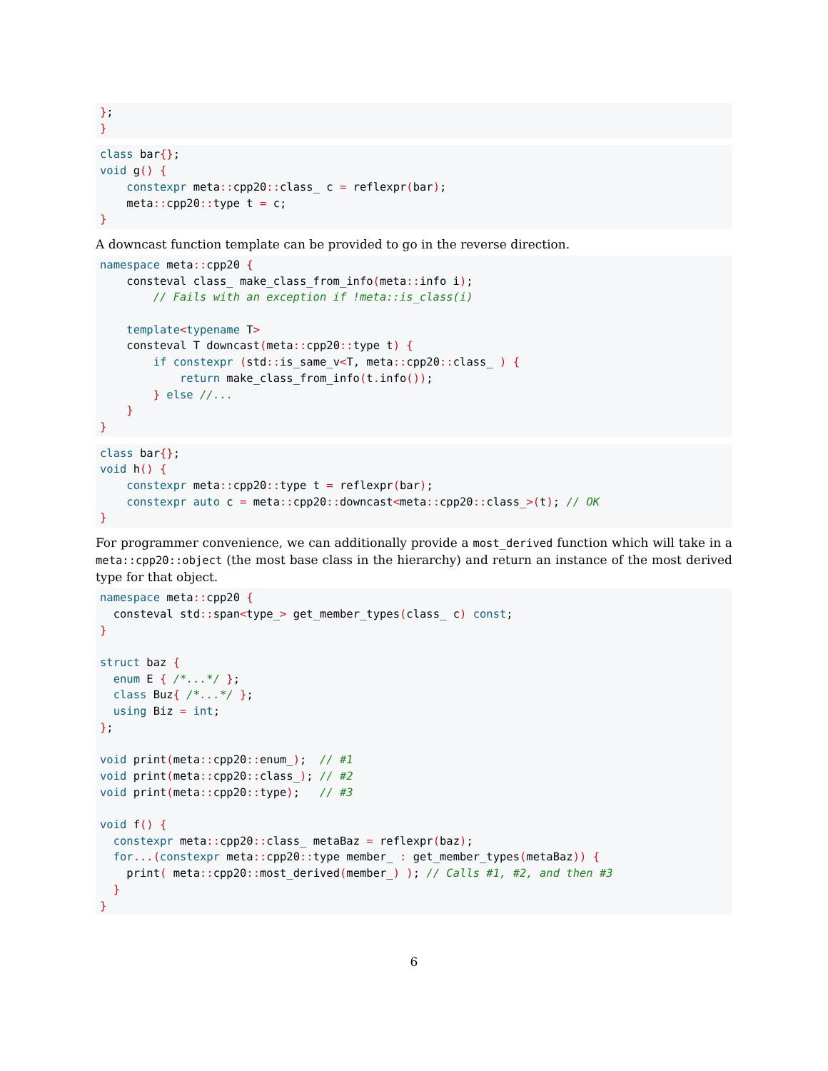};
}
class bar{};
void g() {
    constexpr meta:: cpp20:: class_ c = reflexpr(bar);
    meta:: cpp20:: type t = c;
}
A downcast function template can be provided to go in the reverse direction.
namespace meta:: cpp20 {
    consteval class_ make_class_from_info(meta:: info i);
        // Fails with an exception if !meta::is_class(i)

    template<typename T>
    consteval T downcast(meta:: cpp20:: type t) {
        if constexpr (std:: is_same_v<T, meta:: cpp20:: class_ ) {
            return make_class_from_info(t. info());
        } else //...
    }
}
class bar{};
void h() {
    constexpr meta:: cpp20:: type t = reflexpr(bar);
    constexpr auto c = meta:: cpp20:: downcast<meta:: cpp20:: class_>(t); // OK
}
For programmer convenience, we can additionally provide a most_derived function which will take in a meta::cpp20::object (the most base class in the hierarchy) and return an instance of the most derived type for that object.
namespace meta:: cpp20 {
  consteval std:: span<type_> get_member_types(class_ c) const;
}

struct baz {
  enum E { /*...*/ };
  class Buz{ /*...*/ };
  using Biz = int;
};

void print(meta:: cpp20:: enum_);  // #1
void print(meta:: cpp20:: class_); // #2
void print(meta:: cpp20:: type);   // #3

void f() {
  constexpr meta:: cpp20:: class_ metaBaz = reflexpr(baz);
  for...(constexpr meta:: cpp20:: type member_ : get_member_types(metaBaz)) {
    print( meta:: cpp20:: most_derived(member_) ); // Calls #1, #2, and then #3
  }
}
6